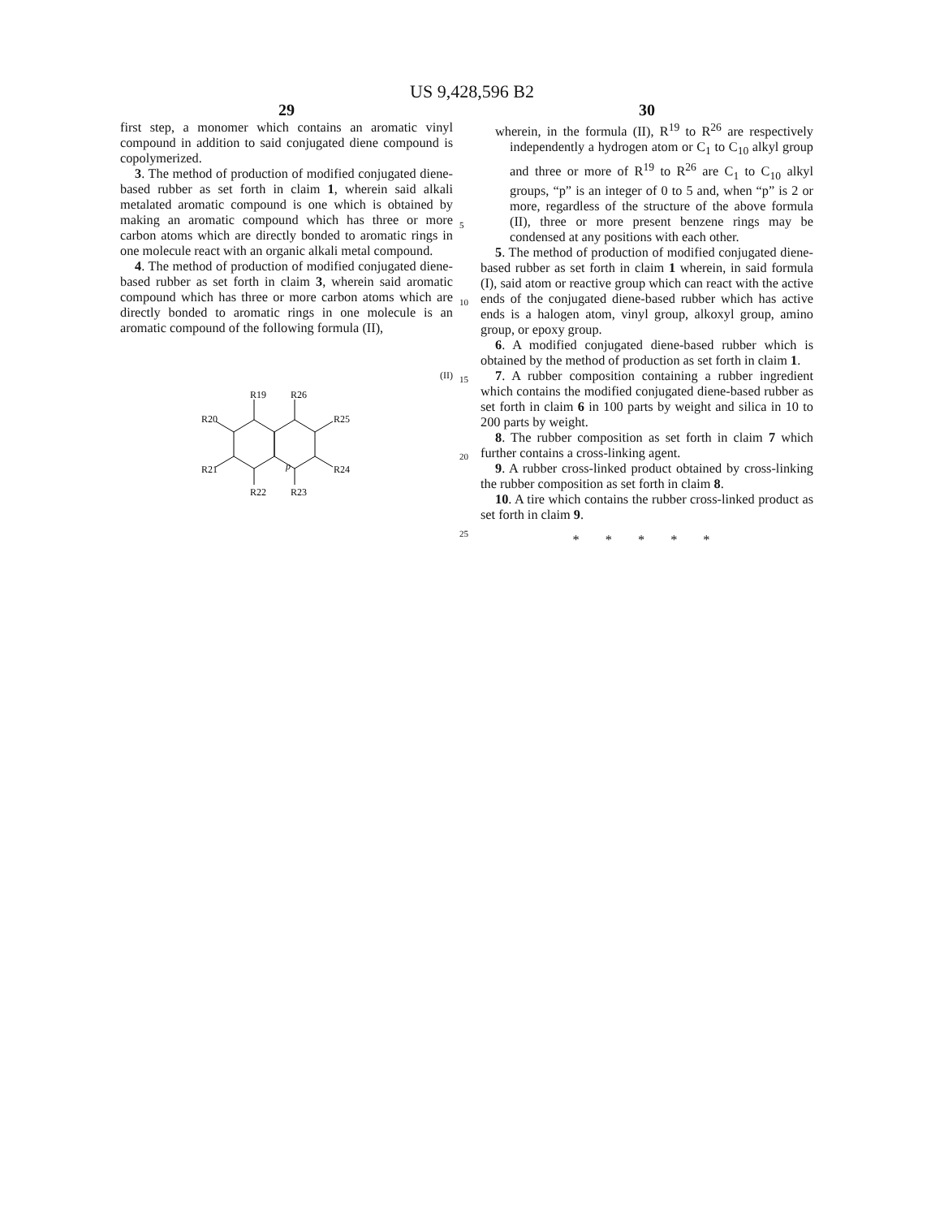US 9,428,596 B2
29
first step, a monomer which contains an aromatic vinyl compound in addition to said conjugated diene compound is copolymerized.
3. The method of production of modified conjugated diene-based rubber as set forth in claim 1, wherein said alkali metalated aromatic compound is one which is obtained by making an aromatic compound which has three or more carbon atoms which are directly bonded to aromatic rings in one molecule react with an organic alkali metal compound.
4. The method of production of modified conjugated diene-based rubber as set forth in claim 3, wherein said aromatic compound which has three or more carbon atoms which are directly bonded to aromatic rings in one molecule is an aromatic compound of the following formula (II),
(II)
R19
R26
R20
R25
R21
R24
R22
R23
p
5
10
15
20
25
30
wherein, in the formula (II), R<sup>19</sup> to R<sup>26</sup> are respectively independently a hydrogen atom or C<sub>1</sub> to C<sub>10</sub> alkyl group and three or more of R<sup>19</sup> to R<sup>26</sup> are C<sub>1</sub> to C<sub>10</sub> alkyl groups, “p” is an integer of 0 to 5 and, when “p” is 2 or more, regardless of the structure of the above formula (II), three or more present benzene rings may be condensed at any positions with each other.
5. The method of production of modified conjugated diene-based rubber as set forth in claim 1 wherein, in said formula (I), said atom or reactive group which can react with the active ends of the conjugated diene-based rubber which has active ends is a halogen atom, vinyl group, alkoxyl group, amino group, or epoxy group.
6. A modified conjugated diene-based rubber which is obtained by the method of production as set forth in claim 1.
7. A rubber composition containing a rubber ingredient which contains the modified conjugated diene-based rubber as set forth in claim 6 in 100 parts by weight and silica in 10 to 200 parts by weight.
8. The rubber composition as set forth in claim 7 which further contains a cross-linking agent.
9. A rubber cross-linked product obtained by cross-linking the rubber composition as set forth in claim 8.
10. A tire which contains the rubber cross-linked product as set forth in claim 9.
* * * * *